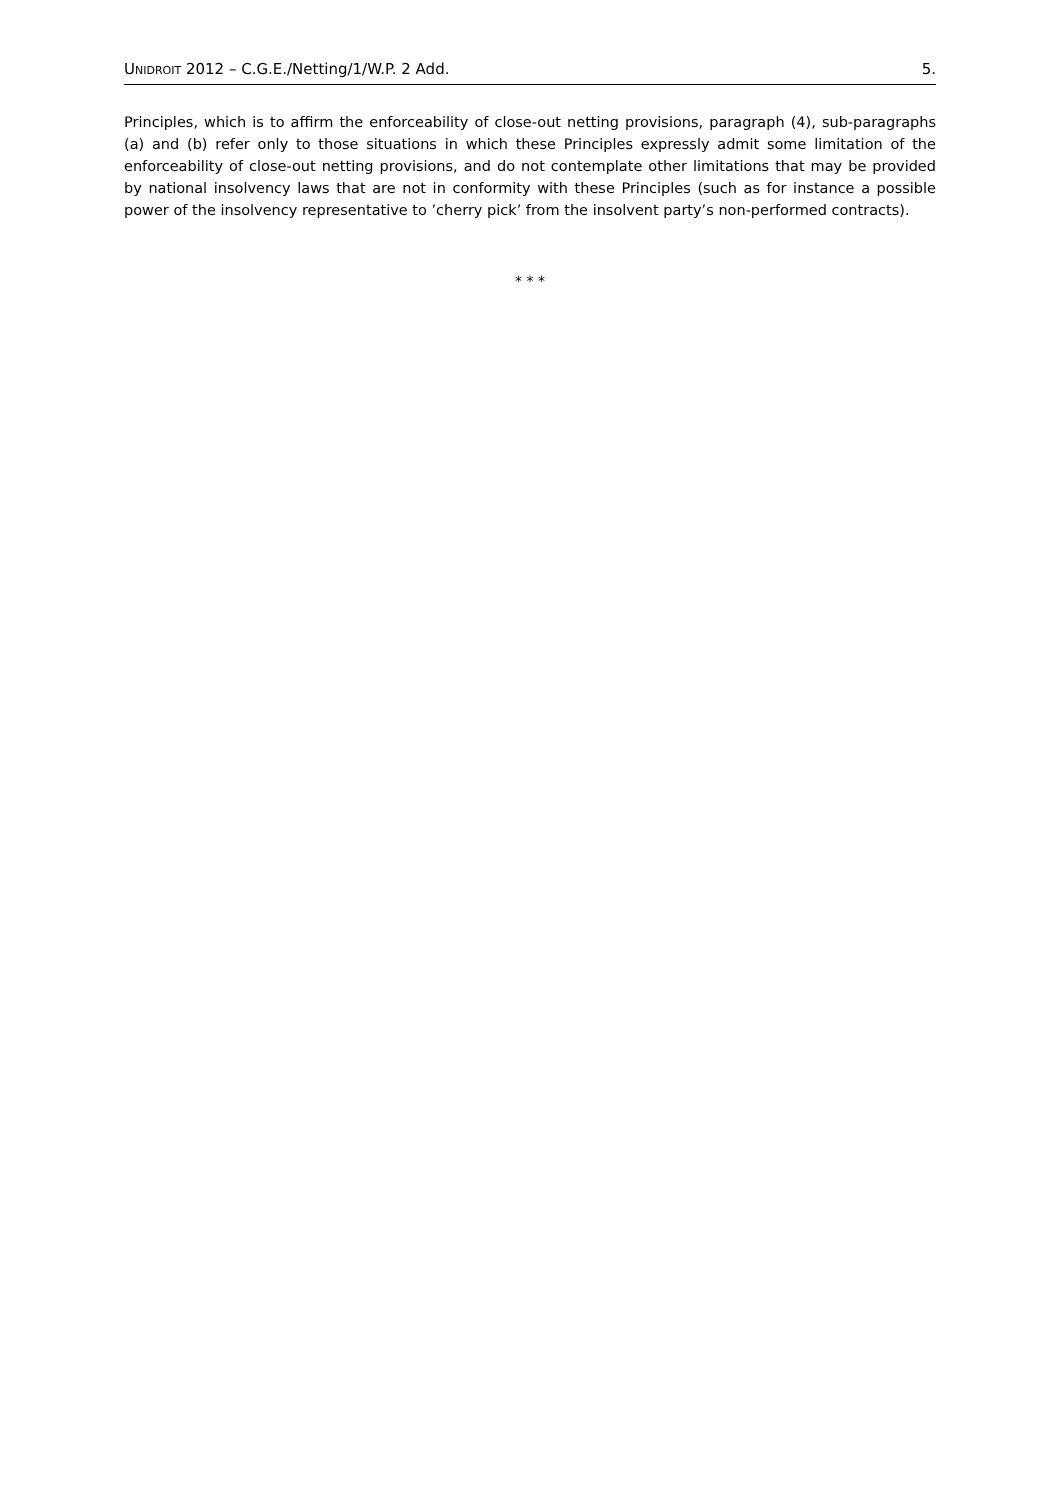UNIDROIT 2012 – C.G.E./Netting/1/W.P. 2 Add. 5.
Principles, which is to affirm the enforceability of close-out netting provisions, paragraph (4), sub-paragraphs (a) and (b) refer only to those situations in which these Principles expressly admit some limitation of the enforceability of close-out netting provisions, and do not contemplate other limitations that may be provided by national insolvency laws that are not in conformity with these Principles (such as for instance a possible power of the insolvency representative to ’cherry pick’ from the insolvent party’s non-performed contracts).
* * *